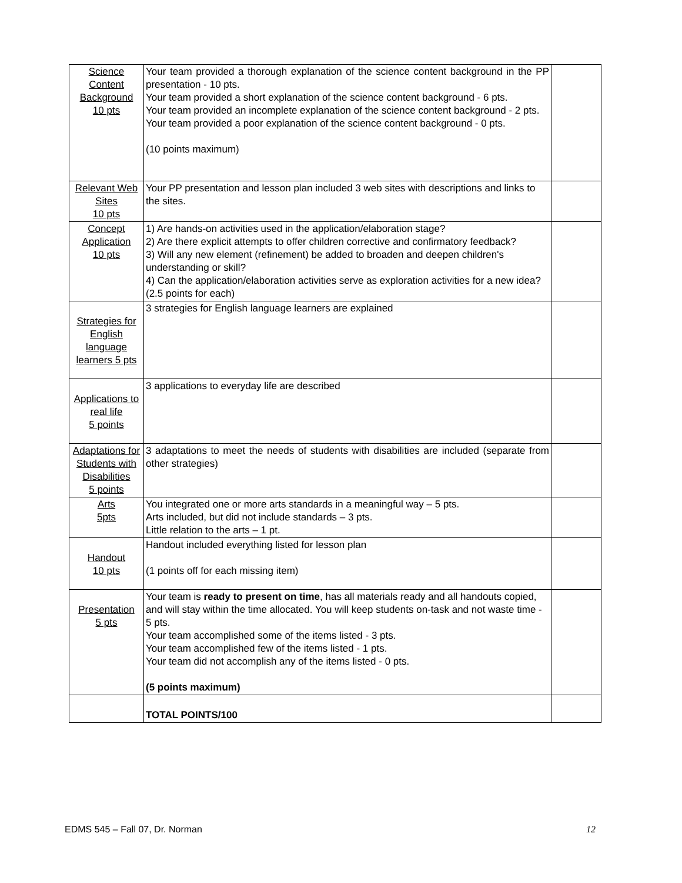| Science Content Background 10 pts | Your team provided a thorough explanation of the science content background in the PP presentation - 10 pts. Your team provided a short explanation of the science content background - 6 pts. Your team provided an incomplete explanation of the science content background - 2 pts. Your team provided a poor explanation of the science content background - 0 pts. (10 points maximum) | |
| Relevant Web Sites 10 pts | Your PP presentation and lesson plan included 3 web sites with descriptions and links to the sites. | |
| Concept Application 10 pts | 1) Are hands-on activities used in the application/elaboration stage? 2) Are there explicit attempts to offer children corrective and confirmatory feedback? 3) Will any new element (refinement) be added to broaden and deepen children's understanding or skill? 4) Can the application/elaboration activities serve as exploration activities for a new idea? (2.5 points for each) | |
| Strategies for English language learners 5 pts | 3 strategies for English language learners are explained | |
| Applications to real life 5 points | 3 applications to everyday life are described | |
| Adaptations for Students with Disabilities 5 points | 3 adaptations to meet the needs of students with disabilities are included (separate from other strategies) | |
| Arts 5pts | You integrated one or more arts standards in a meaningful way – 5 pts. Arts included, but did not include standards – 3 pts. Little relation to the arts – 1 pt. | |
| Handout 10 pts | Handout included everything listed for lesson plan (1 points off for each missing item) | |
| Presentation 5 pts | Your team is ready to present on time , has all materials ready and all handouts copied, and will stay within the time allocated. You will keep students on-task and not waste time - 5 pts. Your team accomplished some of the items listed - 3 pts. Your team accomplished few of the items listed - 1 pts. Your team did not accomplish any of the items listed - 0 pts. (5 points maximum) | |
| | TOTAL POINTS/100 | |
EDMS 545 – Fall 07, Dr. Norman 12